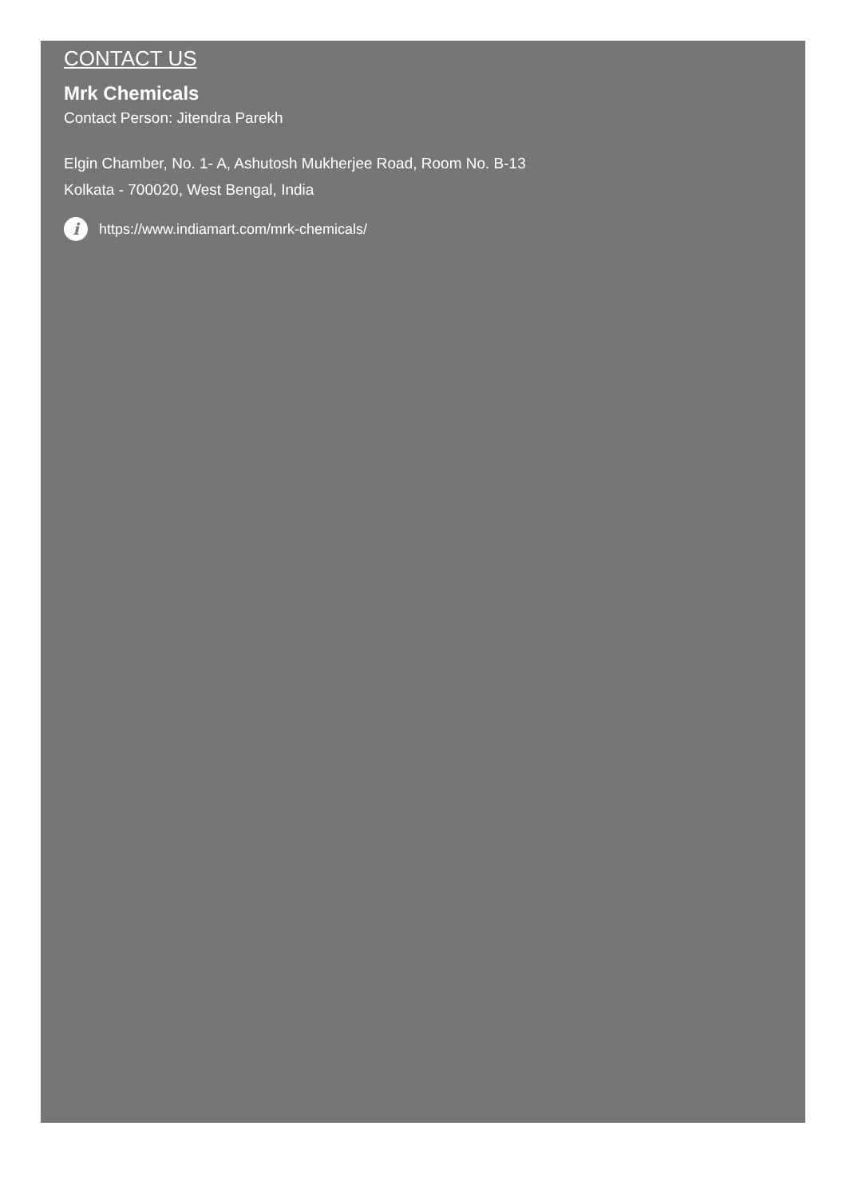CONTACT US
Mrk Chemicals
Contact Person: Jitendra Parekh
Elgin Chamber, No. 1- A, Ashutosh Mukherjee Road, Room No. B-13
Kolkata - 700020, West Bengal, India
i https://www.indiamart.com/mrk-chemicals/